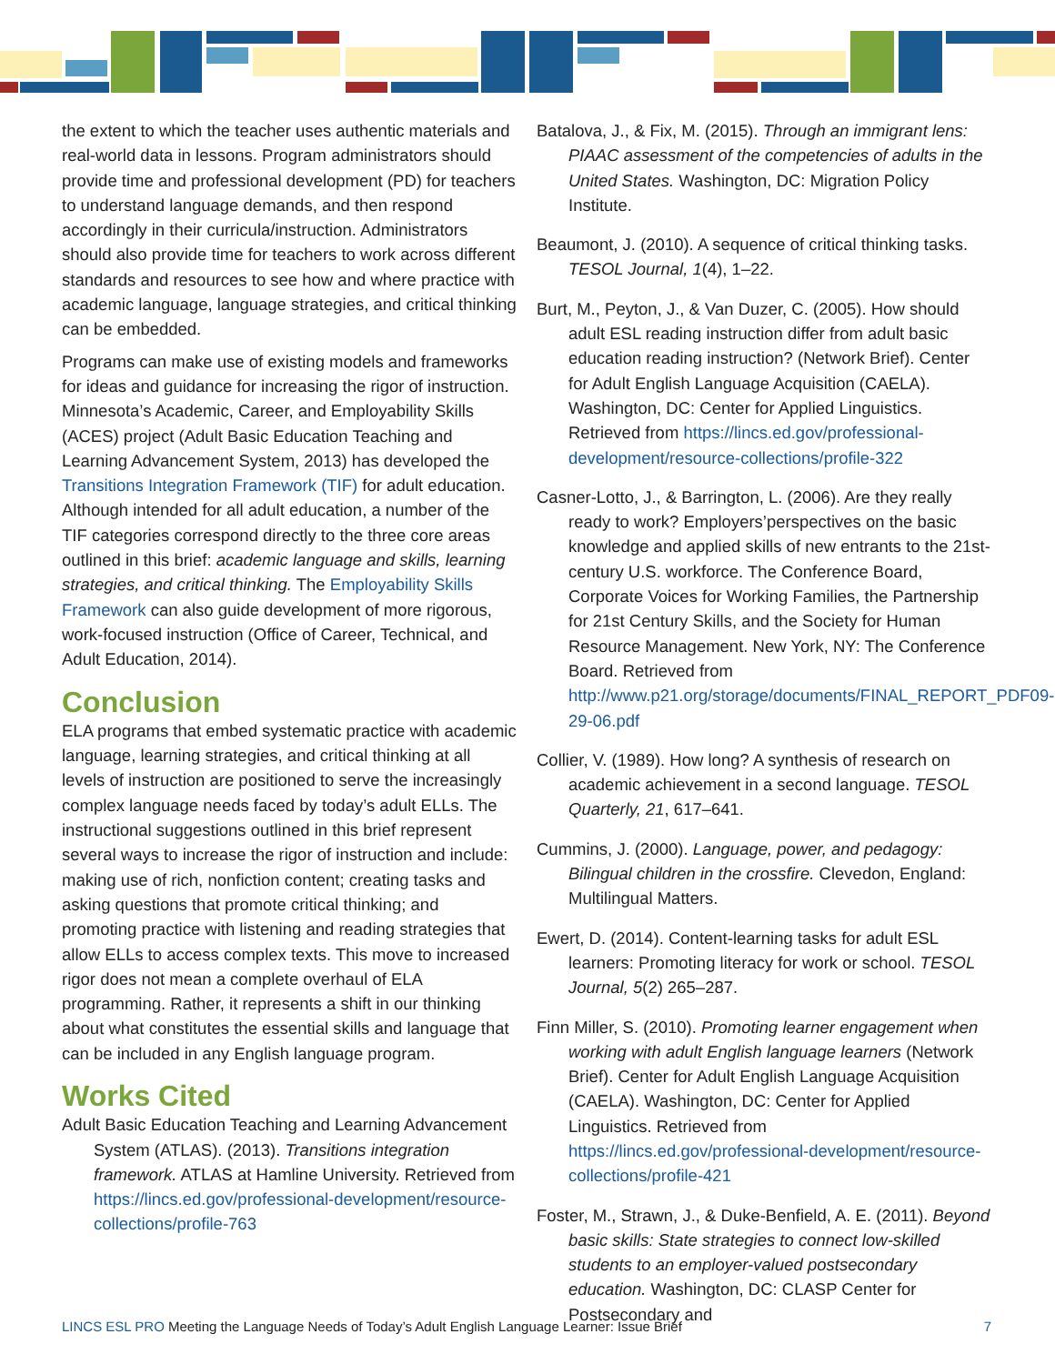the extent to which the teacher uses authentic materials and real-world data in lessons. Program administrators should provide time and professional development (PD) for teachers to understand language demands, and then respond accordingly in their curricula/instruction. Administrators should also provide time for teachers to work across different standards and resources to see how and where practice with academic language, language strategies, and critical thinking can be embedded.
Programs can make use of existing models and frameworks for ideas and guidance for increasing the rigor of instruction. Minnesota’s Academic, Career, and Employability Skills (ACES) project (Adult Basic Education Teaching and Learning Advancement System, 2013) has developed the Transitions Integration Framework (TIF) for adult education. Although intended for all adult education, a number of the TIF categories correspond directly to the three core areas outlined in this brief: academic language and skills, learning strategies, and critical thinking. The Employability Skills Framework can also guide development of more rigorous, work-focused instruction (Office of Career, Technical, and Adult Education, 2014).
Conclusion
ELA programs that embed systematic practice with academic language, learning strategies, and critical thinking at all levels of instruction are positioned to serve the increasingly complex language needs faced by today’s adult ELLs. The instructional suggestions outlined in this brief represent several ways to increase the rigor of instruction and include: making use of rich, nonfiction content; creating tasks and asking questions that promote critical thinking; and promoting practice with listening and reading strategies that allow ELLs to access complex texts. This move to increased rigor does not mean a complete overhaul of ELA programming. Rather, it represents a shift in our thinking about what constitutes the essential skills and language that can be included in any English language program.
Works Cited
Adult Basic Education Teaching and Learning Advancement System (ATLAS). (2013). Transitions integration framework. ATLAS at Hamline University. Retrieved from https://lincs.ed.gov/professional-development/resource-collections/profile-763
Batalova, J., & Fix, M. (2015). Through an immigrant lens: PIAAC assessment of the competencies of adults in the United States. Washington, DC: Migration Policy Institute.
Beaumont, J. (2010). A sequence of critical thinking tasks. TESOL Journal, 1(4), 1–22.
Burt, M., Peyton, J., & Van Duzer, C. (2005). How should adult ESL reading instruction differ from adult basic education reading instruction? (Network Brief). Center for Adult English Language Acquisition (CAELA). Washington, DC: Center for Applied Linguistics. Retrieved from https://lincs.ed.gov/professional-development/resource-collections/profile-322
Casner-Lotto, J., & Barrington, L. (2006). Are they really ready to work? Employers’perspectives on the basic knowledge and applied skills of new entrants to the 21st-century U.S. workforce. The Conference Board, Corporate Voices for Working Families, the Partnership for 21st Century Skills, and the Society for Human Resource Management. New York, NY: The Conference Board. Retrieved from http://www.p21.org/storage/documents/FINAL_REPORT_PDF09-29-06.pdf
Collier, V. (1989). How long? A synthesis of research on academic achievement in a second language. TESOL Quarterly, 21, 617–641.
Cummins, J. (2000). Language, power, and pedagogy: Bilingual children in the crossfire. Clevedon, England: Multilingual Matters.
Ewert, D. (2014). Content-learning tasks for adult ESL learners: Promoting literacy for work or school. TESOL Journal, 5(2) 265–287.
Finn Miller, S. (2010). Promoting learner engagement when working with adult English language learners (Network Brief). Center for Adult English Language Acquisition (CAELA). Washington, DC: Center for Applied Linguistics. Retrieved from https://lincs.ed.gov/professional-development/resource-collections/profile-421
Foster, M., Strawn, J., & Duke-Benfield, A. E. (2011). Beyond basic skills: State strategies to connect low-skilled students to an employer-valued postsecondary education. Washington, DC: CLASP Center for Postsecondary and
LINCS ESL PRO Meeting the Language Needs of Today’s Adult English Language Learner: Issue Brief 7